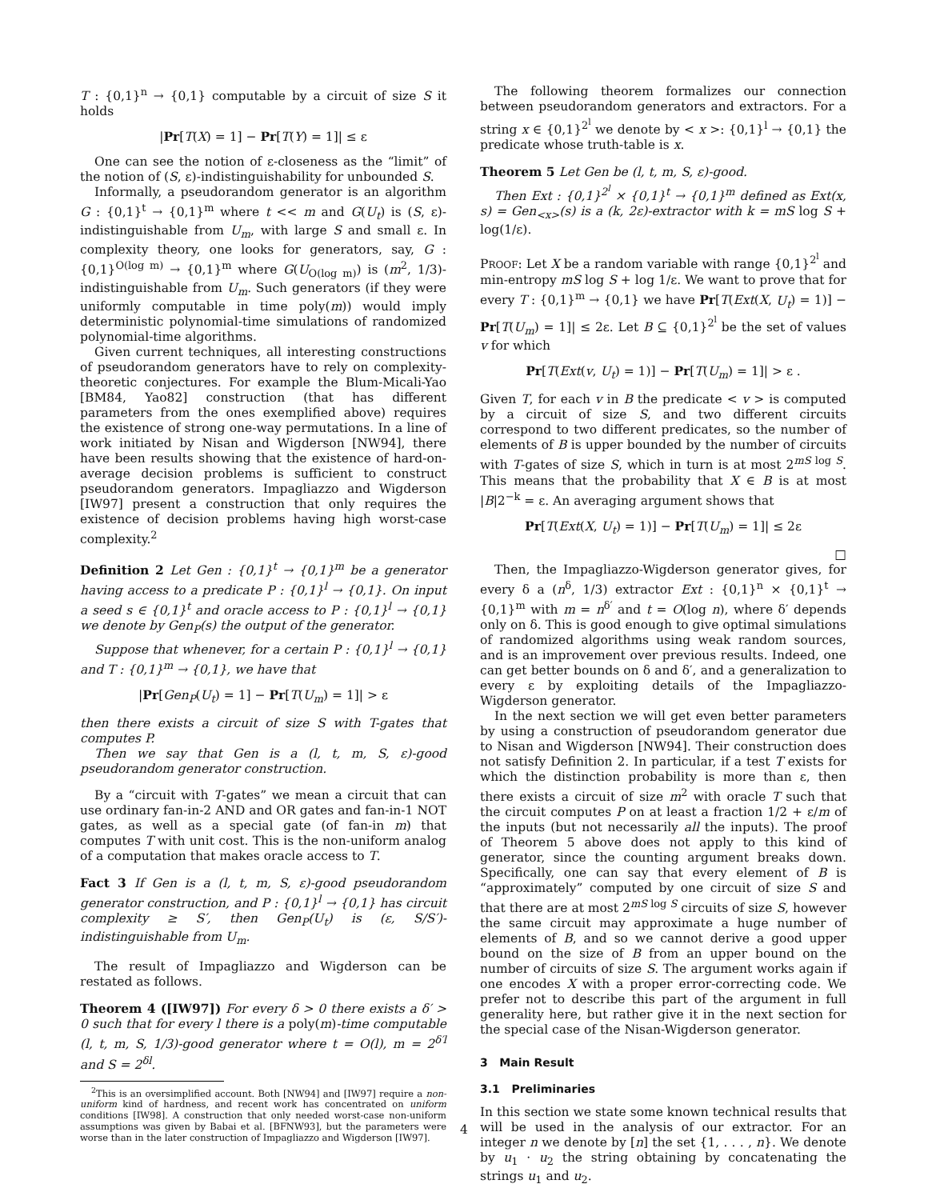T : {0,1}<sup>n</sup> → {0,1} computable by a circuit of size S it holds
|Pr[T(X) = 1] − Pr[T(Y) = 1]| ≤ ε
One can see the notion of ε-closeness as the “limit” of the notion of (S, ε)-indistinguishability for unbounded S.
Informally, a pseudorandom generator is an algorithm G : {0,1}<sup>t</sup> → {0,1}<sup>m</sup> where t << m and G(U<sub>t</sub>) is (S, ε)-indistinguishable from U<sub>m</sub>, with large S and small ε. In complexity theory, one looks for generators, say, G : {0,1}<sup>O(log m)</sup> → {0,1}<sup>m</sup> where G(U<sub>O(log m)</sub>) is (m<sup>2</sup>, 1/3)-indistinguishable from U<sub>m</sub>. Such generators (if they were uniformly computable in time poly(m)) would imply deterministic polynomial-time simulations of randomized polynomial-time algorithms.
Given current techniques, all interesting constructions of pseudorandom generators have to rely on complexity-theoretic conjectures. For example the Blum-Micali-Yao [BM84, Yao82] construction (that has different parameters from the ones exemplified above) requires the existence of strong one-way permutations. In a line of work initiated by Nisan and Wigderson [NW94], there have been results showing that the existence of hard-on-average decision problems is sufficient to construct pseudorandom generators. Impagliazzo and Wigderson [IW97] present a construction that only requires the existence of decision problems having high worst-case complexity.<sup>2</sup>
Definition 2 Let Gen : {0,1}<sup>t</sup> → {0,1}<sup>m</sup> be a generator having access to a predicate P : {0,1}<sup>l</sup> → {0,1}. On input a seed s ∈ {0,1}<sup>t</sup> and oracle access to P : {0,1}<sup>l</sup> → {0,1} we denote by Gen<sub>P</sub>(s) the output of the generator.
Suppose that whenever, for a certain P : {0,1}<sup>l</sup> → {0,1} and T : {0,1}<sup>m</sup> → {0,1}, we have that
|Pr[Gen<sub>P</sub>(U<sub>t</sub>) = 1] − Pr[T(U<sub>m</sub>) = 1]| > ε
then there exists a circuit of size S with T-gates that computes P.
Then we say that Gen is a (l, t, m, S, ε)-good pseudorandom generator construction.
By a “circuit with T-gates” we mean a circuit that can use ordinary fan-in-2 AND and OR gates and fan-in-1 NOT gates, as well as a special gate (of fan-in m) that computes T with unit cost. This is the non-uniform analog of a computation that makes oracle access to T.
Fact 3 If Gen is a (l, t, m, S, ε)-good pseudorandom generator construction, and P : {0,1}<sup>l</sup> → {0,1} has circuit complexity ≥ S′, then Gen<sub>P</sub>(U<sub>t</sub>) is (ε, S/S′)-indistinguishable from U<sub>m</sub>.
The result of Impagliazzo and Wigderson can be restated as follows.
Theorem 4 ([IW97]) For every δ > 0 there exists a δ′ > 0 such that for every l there is a poly(m)-time computable (l, t, m, S, 1/3)-good generator where t = O(l), m = 2<sup>δ′l</sup> and S = 2<sup>δl</sup>.
<sup>2</sup> This is an oversimplified account. Both [NW94] and [IW97] require a non-uniform kind of hardness, and recent work has concentrated on uniform conditions [IW98]. A construction that only needed worst-case non-uniform assumptions was given by Babai et al. [BFNW93], but the parameters were worse than in the later construction of Impagliazzo and Wigderson [IW97].
The following theorem formalizes our connection between pseudorandom generators and extractors. For a string x ∈ {0,1}<sup>2<sup>l</sup></sup> we denote by < x >: {0,1}<sup>l</sup> → {0,1} the predicate whose truth-table is x.
Theorem 5 Let Gen be (l, t, m, S, ε)-good.
Then Ext : {0,1}<sup>2<sup>l</sup></sup> × {0,1}<sup>t</sup> → {0,1}<sup>m</sup> defined as Ext(x, s) = Gen<sub><x></sub>(s) is a (k, 2ε)-extractor with k = mS log S + log(1/ε).
PROOF: Let X be a random variable with range {0,1}<sup>2<sup>l</sup></sup> and min-entropy mS log S + log 1/ε. We want to prove that for every T : {0,1}<sup>m</sup> → {0,1} we have Pr[T(Ext(X, U<sub>t</sub>) = 1)] − Pr[T(U<sub>m</sub>) = 1]| ≤ 2ε. Let B ⊆ {0,1}<sup>2<sup>l</sup></sup> be the set of values v for which
Pr[T(Ext(v, U<sub>t</sub>) = 1)] − Pr[T(U<sub>m</sub>) = 1]| > ε .
Given T, for each v in B the predicate < v > is computed by a circuit of size S, and two different circuits correspond to two different predicates, so the number of elements of B is upper bounded by the number of circuits with T-gates of size S, which in turn is at most 2<sup>mS log S</sup>. This means that the probability that X ∈ B is at most |B|2<sup>−k</sup> = ε. An averaging argument shows that
Pr[T(Ext(X, U<sub>t</sub>) = 1)] − Pr[T(U<sub>m</sub>) = 1]| ≤ 2ε
□
Then, the Impagliazzo-Wigderson generator gives, for every δ a (n<sup>δ</sup>, 1/3) extractor Ext : {0,1}<sup>n</sup> × {0,1}<sup>t</sup> → {0,1}<sup>m</sup> with m = n<sup>δ′</sup> and t = O(log n), where δ′ depends only on δ. This is good enough to give optimal simulations of randomized algorithms using weak random sources, and is an improvement over previous results. Indeed, one can get better bounds on δ and δ′, and a generalization to every ε by exploiting details of the Impagliazzo-Wigderson generator.
In the next section we will get even better parameters by using a construction of pseudorandom generator due to Nisan and Wigderson [NW94]. Their construction does not satisfy Definition 2. In particular, if a test T exists for which the distinction probability is more than ε, then there exists a circuit of size m<sup>2</sup> with oracle T such that the circuit computes P on at least a fraction 1/2 + ε/m of the inputs (but not necessarily all the inputs). The proof of Theorem 5 above does not apply to this kind of generator, since the counting argument breaks down. Specifically, one can say that every element of B is “approximately” computed by one circuit of size S and that there are at most 2<sup>mS log S</sup> circuits of size S, however the same circuit may approximate a huge number of elements of B, and so we cannot derive a good upper bound on the size of B from an upper bound on the number of circuits of size S. The argument works again if one encodes X with a proper error-correcting code. We prefer not to describe this part of the argument in full generality here, but rather give it in the next section for the special case of the Nisan-Wigderson generator.
3 Main Result
3.1 Preliminaries
In this section we state some known technical results that will be used in the analysis of our extractor. For an integer n we denote by [n] the set {1, . . . , n}. We denote by u<sub>1</sub> · u<sub>2</sub> the string obtaining by concatenating the strings u<sub>1</sub> and u<sub>2</sub>.
4